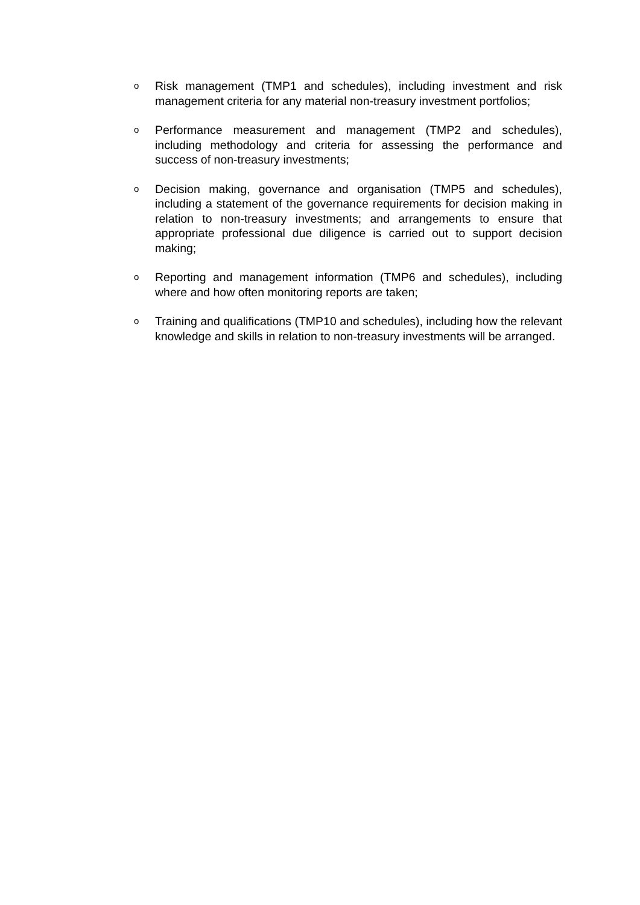o
Risk management (TMP1 and schedules), including investment and risk management criteria for any material non-treasury investment portfolios;
o
Performance measurement and management (TMP2 and schedules), including methodology and criteria for assessing the performance and success of non-treasury investments;
o
Decision making, governance and organisation (TMP5 and schedules), including a statement of the governance requirements for decision making in relation to non-treasury investments; and arrangements to ensure that appropriate professional due diligence is carried out to support decision making;
o
Reporting and management information (TMP6 and schedules), including where and how often monitoring reports are taken;
o
Training and qualifications (TMP10 and schedules), including how the relevant knowledge and skills in relation to non-treasury investments will be arranged.